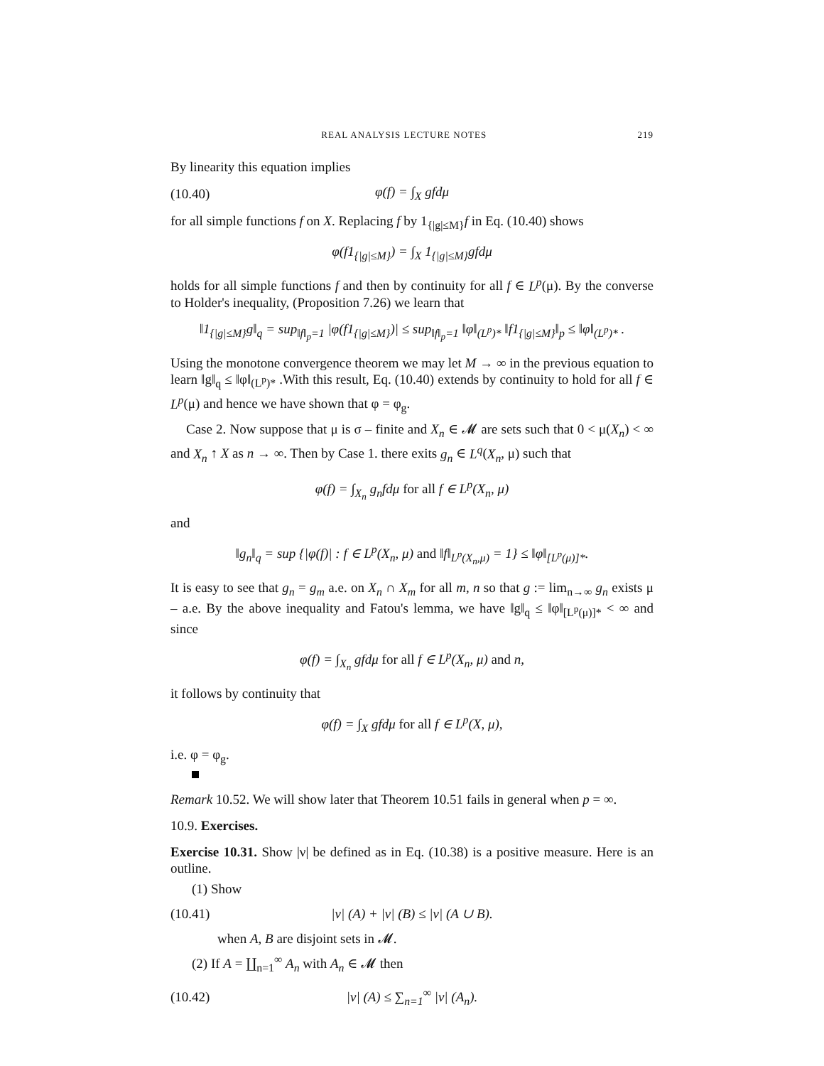REAL ANALYSIS LECTURE NOTES 219
By linearity this equation implies
(10.40) φ(f) = ∫<sub>X</sub> gfdμ
for all simple functions f on X. Replacing f by 1<sub>{|g|≤M}</sub>f in Eq. (10.40) shows
φ(f1<sub>{|g|≤M}</sub>) = ∫<sub>X</sub> 1<sub>{|g|≤M}</sub>gfdμ
holds for all simple functions f and then by continuity for all f ∈ L<sup>p</sup>(μ). By the converse to Holder's inequality, (Proposition 7.26) we learn that
‖1<sub>{|g|≤M}</sub>g‖<sub>q</sub> = sup<sub>‖f‖<sub>p</sub>=1</sub> |φ(f1<sub>{|g|≤M}</sub>)| ≤ sup<sub>‖f‖<sub>p</sub>=1</sub> ‖φ‖<sub>(L<sup>p</sup>)*</sub> ‖f1<sub>{|g|≤M}</sub>‖<sub>p</sub> ≤ ‖φ‖<sub>(L<sup>p</sup>)*</sub> .
Using the monotone convergence theorem we may let M → ∞ in the previous equation to learn ‖g‖<sub>q</sub> ≤ ‖φ‖<sub>(L<sup>p</sup>)*</sub> .With this result, Eq. (10.40) extends by continuity to hold for all f ∈ L<sup>p</sup>(μ) and hence we have shown that φ = φ<sub>g</sub>.
Case 2. Now suppose that μ is σ – finite and X<sub>n</sub> ∈ 𝓜 are sets such that 0 < μ(X<sub>n</sub>) < ∞ and X<sub>n</sub> ↑ X as n → ∞. Then by Case 1. there exits g<sub>n</sub> ∈ L<sup>q</sup>(X<sub>n</sub>, μ) such that
φ(f) = ∫<sub>X<sub>n</sub></sub> g<sub>n</sub>fdμ for all f ∈ L<sup>p</sup>(X<sub>n</sub>, μ)
and
‖g<sub>n</sub>‖<sub>q</sub> = sup {|φ(f)| : f ∈ L<sup>p</sup>(X<sub>n</sub>, μ) and ‖f‖<sub>L<sup>p</sup>(X<sub>n</sub>,μ)</sub> = 1} ≤ ‖φ‖<sub>[L<sup>p</sup>(μ)]*</sub>.
It is easy to see that g<sub>n</sub> = g<sub>m</sub> a.e. on X<sub>n</sub> ∩ X<sub>m</sub> for all m, n so that g := lim<sub>n→∞</sub> g<sub>n</sub> exists μ – a.e. By the above inequality and Fatou's lemma, we have ‖g‖<sub>q</sub> ≤ ‖φ‖<sub>[L<sup>p</sup>(μ)]*</sub> < ∞ and since
φ(f) = ∫<sub>X<sub>n</sub></sub> gfdμ for all f ∈ L<sup>p</sup>(X<sub>n</sub>, μ) and n,
it follows by continuity that
φ(f) = ∫<sub>X</sub> gfdμ for all f ∈ L<sup>p</sup>(X, μ),
i.e. φ = φ<sub>g</sub>.
Remark 10.52. We will show later that Theorem 10.51 fails in general when p = ∞.
10.9. Exercises.
Exercise 10.31. Show |ν| be defined as in Eq. (10.38) is a positive measure. Here is an outline.
(1) Show
(10.41) |ν| (A) + |ν| (B) ≤ |ν| (A ∪ B).
when A, B are disjoint sets in 𝓜.
(2) If A = ∐<sub>n=1</sub><sup>∞</sup> A<sub>n</sub> with A<sub>n</sub> ∈ 𝓜 then
(10.42) |ν| (A) ≤ ∑<sub>n=1</sub><sup>∞</sup> |ν| (A<sub>n</sub>).